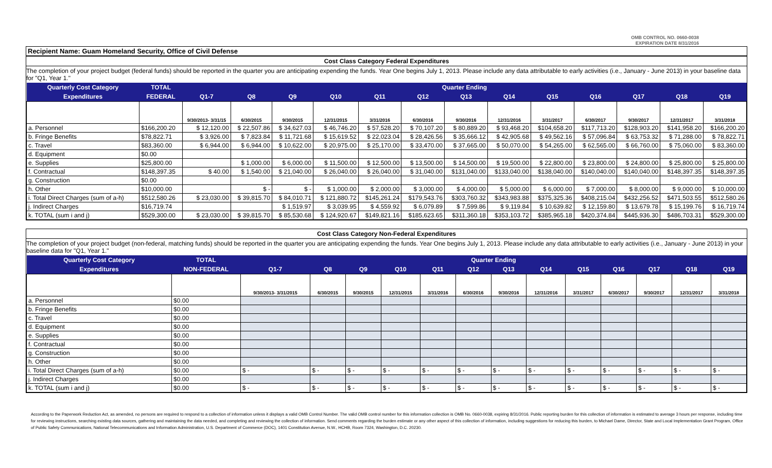OMB CONTROL NO. 0660-0038
EXPIRATION DATE 8/31/2016
Recipient Name: Guam Homeland Security, Office of Civil Defense
Cost Class Category Federal Expenditures
The completion of your project budget (federal funds) should be reported in the quarter you are anticipating expending the funds. Year One begins July 1, 2013. Please include any data attributable to early activities (i.e., January - June 2013) in your baseline data for "Q1, Year 1."
| Quarterly Cost Category | TOTAL | Quarter Ending | | | | | | | | | | | | |
| --- | --- | --- | --- | --- | --- | --- | --- | --- | --- | --- | --- | --- | --- | --- |
| Expenditures | FEDERAL | Q1-7 | Q8 | Q9 | Q10 | Q11 | Q12 | Q13 | Q14 | Q15 | Q16 | Q17 | Q18 | Q19 |
| | | 9/30/2013- 3/31/15 | 6/30/2015 | 9/30/2015 | 12/31/2015 | 3/31/2016 | 6/30/2016 | 9/30/2016 | 12/31/2016 | 3/31/2017 | 6/30/2017 | 9/30/2017 | 12/31/2017 | 3/31/2018 |
| a. Personnel | $166,200.20 | $ 12,120.00 | $ 22,507.86 | $ 34,627.03 | $ 46,746.20 | $ 57,528.20 | $ 70,107.20 | $ 80,889.20 | $ 93,468.20 | $104,658.20 | $117,713.20 | $128,903.20 | $141,958.20 | $166,200.20 |
| b. Fringe Benefits | $78,822.71 | $ 3,926.00 | $ 7,823.84 | $ 11,721.68 | $ 15,619.52 | $ 22,023.04 | $ 28,426.56 | $ 35,666.12 | $ 42,905.68 | $ 49,562.16 | $ 57,096.84 | $ 63,753.32 | $ 71,288.00 | $ 78,822.71 |
| c. Travel | $83,360.00 | $ 6,944.00 | $ 6,944.00 | $ 10,622.00 | $ 20,975.00 | $ 25,170.00 | $ 33,470.00 | $ 37,665.00 | $ 50,070.00 | $ 54,265.00 | $ 62,565.00 | $ 66,760.00 | $ 75,060.00 | $ 83,360.00 |
| d. Equipment | $0.00 | | | | | | | | | | | | | |
| e. Supplies | $25,800.00 | | $ 1,000.00 | $ 6,000.00 | $ 11,500.00 | $ 12,500.00 | $ 13,500.00 | $ 14,500.00 | $ 19,500.00 | $ 22,800.00 | $ 23,800.00 | $ 24,800.00 | $ 25,800.00 | $ 25,800.00 |
| f. Contractual | $148,397.35 | $ 40.00 | $ 1,540.00 | $ 21,040.00 | $ 26,040.00 | $ 26,040.00 | $ 31,040.00 | $131,040.00 | $133,040.00 | $138,040.00 | $140,040.00 | $140,040.00 | $148,397.35 | $148,397.35 |
| g. Construction | $0.00 | | | | | | | | | | | | | |
| h. Other | $10,000.00 | | $ - | $ - | $ 1,000.00 | $ 2,000.00 | $ 3,000.00 | $ 4,000.00 | $ 5,000.00 | $ 6,000.00 | $ 7,000.00 | $ 8,000.00 | $ 9,000.00 | $ 10,000.00 |
| i. Total Direct Charges (sum of a-h) | $512,580.26 | $ 23,030.00 | $ 39,815.70 | $ 84,010.71 | $ 121,880.72 | $145,261.24 | $179,543.76 | $303,760.32 | $343,983.88 | $375,325.36 | $408,215.04 | $432,256.52 | $471,503.55 | $512,580.26 |
| j. Indirect Charges | $16,719.74 | | | $ 1,519.97 | $ 3,039.95 | $ 4,559.92 | $ 6,079.89 | $ 7,599.86 | $ 9,119.84 | $ 10,639.82 | $ 12,159.80 | $ 13,679.78 | $ 15,199.76 | $ 16,719.74 |
| k. TOTAL (sum i and j) | $529,300.00 | $ 23,030.00 | $ 39,815.70 | $ 85,530.68 | $ 124,920.67 | $149,821.16 | $185,623.65 | $311,360.18 | $353,103.72 | $385,965.18 | $420,374.84 | $445,936.30 | $486,703.31 | $529,300.00 |
Cost Class Category Non-Federal Expenditures
The completion of your project budget (non-federal, matching funds) should be reported in the quarter you are anticipating expending the funds. Year One begins July 1, 2013. Please include any data attributable to early activities (i.e., January - June 2013) in your baseline data for "Q1, Year 1."
| Quarterly Cost Category | TOTAL | Quarter Ending | | | | | | | | | | | | |
| --- | --- | --- | --- | --- | --- | --- | --- | --- | --- | --- | --- | --- | --- | --- |
| Expenditures | NON-FEDERAL | Q1-7 | Q8 | Q9 | Q10 | Q11 | Q12 | Q13 | Q14 | Q15 | Q16 | Q17 | Q18 | Q19 |
| | | 9/30/2013- 3/31/2015 | 6/30/2015 | 9/30/2015 | 12/31/2015 | 3/31/2016 | 6/30/2016 | 9/30/2016 | 12/31/2016 | 3/31/2017 | 6/30/2017 | 9/30/2017 | 12/31/2017 | 3/31/2018 |
| a. Personnel | $0.00 | | | | | | | | | | | | | |
| b. Fringe Benefits | $0.00 | | | | | | | | | | | | | |
| c. Travel | $0.00 | | | | | | | | | | | | | |
| d. Equipment | $0.00 | | | | | | | | | | | | | |
| e. Supplies | $0.00 | | | | | | | | | | | | | |
| f. Contractual | $0.00 | | | | | | | | | | | | | |
| g. Construction | $0.00 | | | | | | | | | | | | | |
| h. Other | $0.00 | | | | | | | | | | | | | |
| i. Total Direct Charges (sum of a-h) | $0.00 | $ - | $ - | $ - | $ - | $ - | $ - | $ - | $ - | $ - | $ - | $ - | $ - | $ - |
| j. Indirect Charges | $0.00 | | | | | | | | | | | | | |
| k. TOTAL (sum i and j) | $0.00 | $ - | $ - | $ - | $ - | $ - | $ - | $ - | $ - | $ - | $ - | $ - | $ - | $ - |
According to the Paperwork Reduction Act, as amended, no persons are required to respond to a collection of information unless it displays a valid OMB Control Number. The valid OMB control number for this information collection is OMB No. 0660-0038, expiring 8/31/2016. Public reporting burden for this collection of information is estimated to average 3 hours per response, including time for reviewing instructions, searching existing data sources, gathering and maintaining the data needed, and completing and reviewing the collection of information. Send comments regarding the burden estimate or any other aspect of this collection of information, including suggestions for reducing this burden, to Michael Dame, Director, State and Local Implementation Grant Program, Office of Public Safety Communications, National Telecommunications and Information Administration, U.S. Department of Commerce (DOC), 1401 Constitution Avenue, N.W., HCHB, Room 7324, Washington, D.C. 20230.